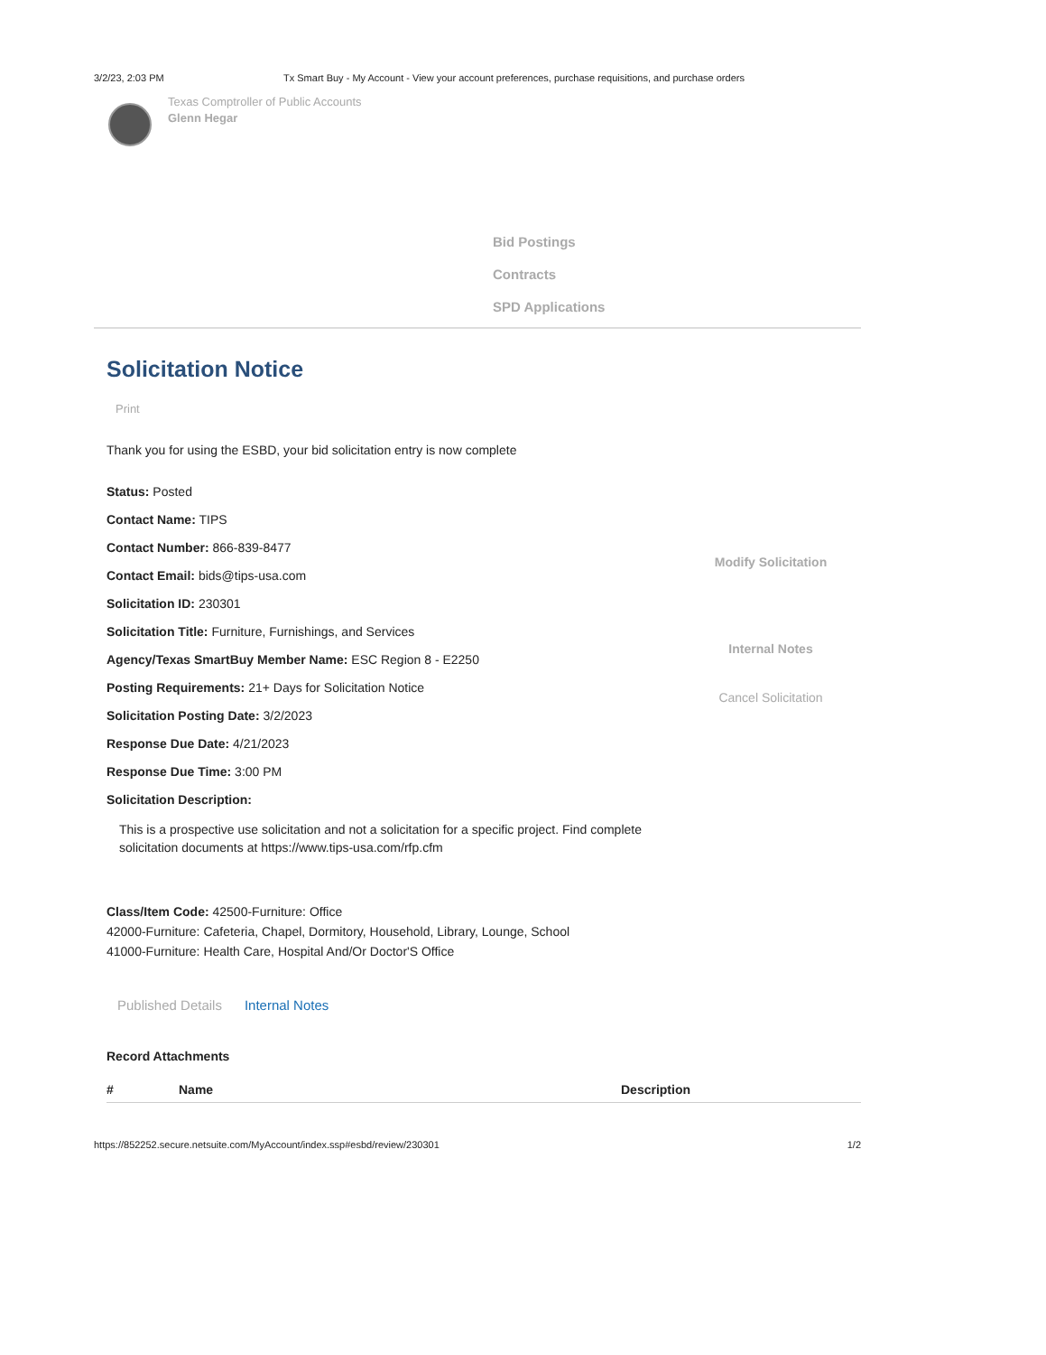3/2/23, 2:03 PM Tx Smart Buy - My Account - View your account preferences, purchase requisitions, and purchase orders
Texas Comptroller of Public Accounts
Glenn Hegar
Bid Postings
Contracts
SPD Applications
Solicitation Notice
Print
Thank you for using the ESBD, your bid solicitation entry is now complete
Status: Posted
Contact Name: TIPS
Contact Number: 866-839-8477
Contact Email: bids@tips-usa.com
Solicitation ID: 230301
Solicitation Title: Furniture, Furnishings, and Services
Agency/Texas SmartBuy Member Name: ESC Region 8 - E2250
Posting Requirements: 21+ Days for Solicitation Notice
Solicitation Posting Date: 3/2/2023
Response Due Date: 4/21/2023
Response Due Time: 3:00 PM
Solicitation Description:
Modify Solicitation
Internal Notes
Cancel Solicitation
This is a prospective use solicitation and not a solicitation for a specific project. Find complete
solicitation documents at https://www.tips-usa.com/rfp.cfm
Class/Item Code: 42500-Furniture: Office
42000-Furniture: Cafeteria, Chapel, Dormitory, Household, Library, Lounge, School
41000-Furniture: Health Care, Hospital And/Or Doctor'S Office
Published Details Internal Notes
Record Attachments
| # | Name | Description |
| --- | --- | --- |
https://852252.secure.netsuite.com/MyAccount/index.ssp#esbd/review/230301 1/2